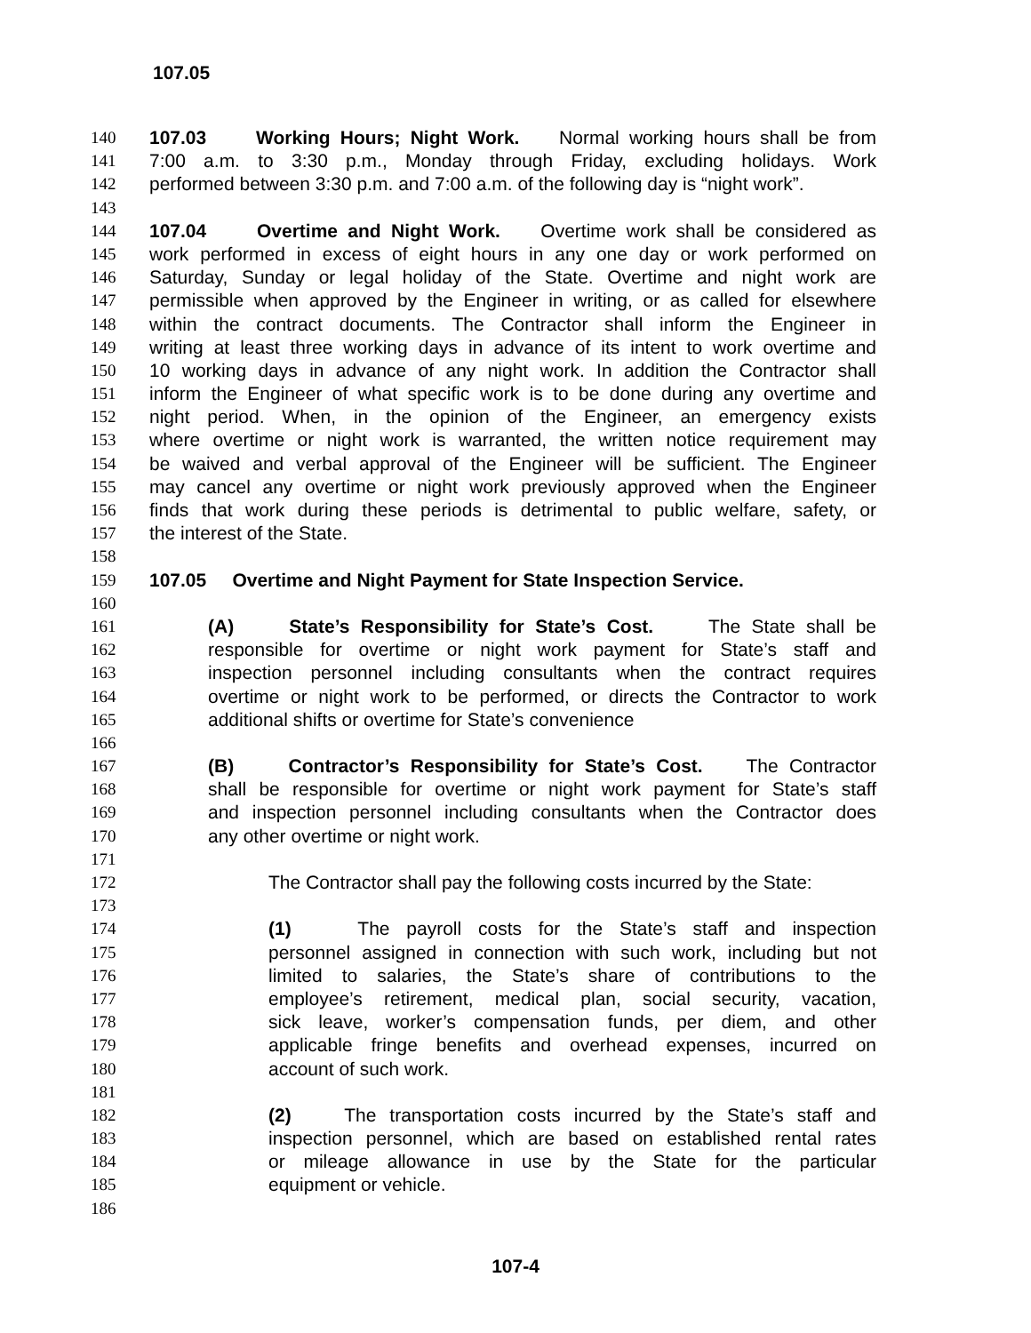107.05
140 107.03 Working Hours; Night Work. Normal working hours shall be from
141 7:00 a.m. to 3:30 p.m., Monday through Friday, excluding holidays. Work
142 performed between 3:30 p.m. and 7:00 a.m. of the following day is “night work”.
143
144 107.04 Overtime and Night Work. Overtime work shall be considered as
145 work performed in excess of eight hours in any one day or work performed on
146 Saturday, Sunday or legal holiday of the State. Overtime and night work are
147 permissible when approved by the Engineer in writing, or as called for elsewhere
148 within the contract documents. The Contractor shall inform the Engineer in
149 writing at least three working days in advance of its intent to work overtime and
150 10 working days in advance of any night work. In addition the Contractor shall
151 inform the Engineer of what specific work is to be done during any overtime and
152 night period. When, in the opinion of the Engineer, an emergency exists
153 where overtime or night work is warranted, the written notice requirement may
154 be waived and verbal approval of the Engineer will be sufficient. The Engineer
155 may cancel any overtime or night work previously approved when the Engineer
156 finds that work during these periods is detrimental to public welfare, safety, or
157 the interest of the State.
158
159 107.05 Overtime and Night Payment for State Inspection Service.
160
161 (A) State’s Responsibility for State’s Cost. The State shall be
162 responsible for overtime or night work payment for State’s staff and
163 inspection personnel including consultants when the contract requires
164 overtime or night work to be performed, or directs the Contractor to work
165 additional shifts or overtime for State’s convenience
166
167 (B) Contractor’s Responsibility for State’s Cost. The Contractor
168 shall be responsible for overtime or night work payment for State’s staff
169 and inspection personnel including consultants when the Contractor does
170 any other overtime or night work.
171
172 The Contractor shall pay the following costs incurred by the State:
173
174 (1) The payroll costs for the State’s staff and inspection
175 personnel assigned in connection with such work, including but not
176 limited to salaries, the State’s share of contributions to the
177 employee’s retirement, medical plan, social security, vacation,
178 sick leave, worker’s compensation funds, per diem, and other
179 applicable fringe benefits and overhead expenses, incurred on
180 account of such work.
181
182 (2) The transportation costs incurred by the State’s staff and
183 inspection personnel, which are based on established rental rates
184 or mileage allowance in use by the State for the particular
185 equipment or vehicle.
186
107-4